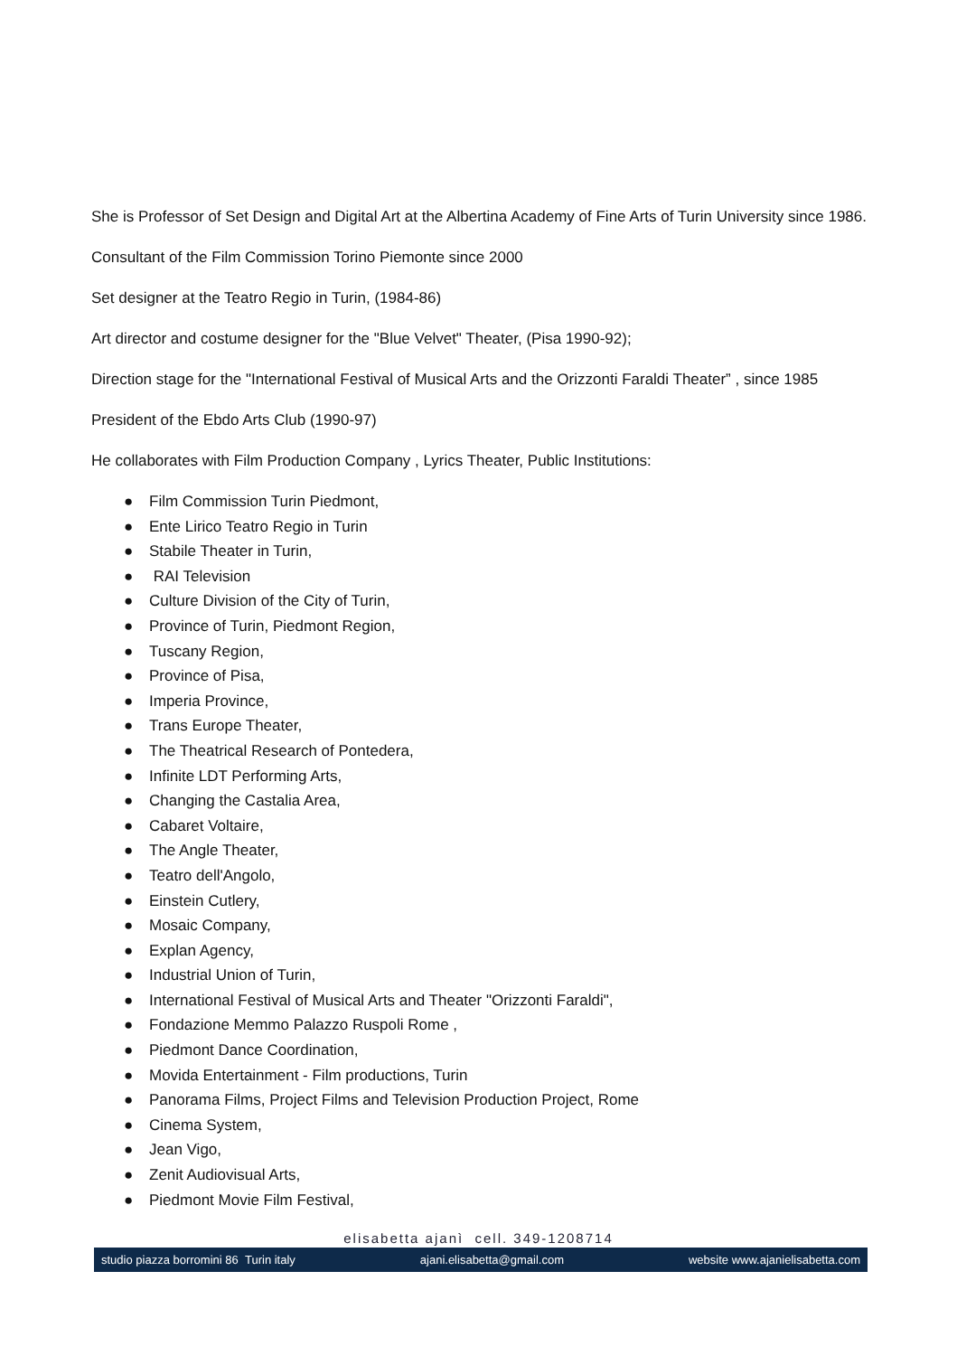She is Professor of Set Design and Digital Art at the Albertina Academy of Fine Arts of Turin University since 1986.
Consultant of the Film Commission Torino Piemonte since 2000
Set designer at the Teatro Regio in Turin, (1984-86)
Art director and costume designer for the "Blue Velvet" Theater, (Pisa 1990-92);
Direction stage for the "International Festival of Musical Arts and the Orizzonti Faraldi Theater” , since 1985
President of the Ebdo Arts Club (1990-97)
He collaborates with Film Production Company , Lyrics Theater, Public Institutions:
● Film Commission Turin Piedmont,
● Ente Lirico Teatro Regio in Turin
● Stabile Theater in Turin,
● RAI Television
● Culture Division of the City of Turin,
● Province of Turin, Piedmont Region,
● Tuscany Region,
● Province of Pisa,
● Imperia Province,
● Trans Europe Theater,
● The Theatrical Research of Pontedera,
● Infinite LDT Performing Arts,
● Changing the Castalia Area,
● Cabaret Voltaire,
● The Angle Theater,
● Teatro dell'Angolo,
● Einstein Cutlery,
● Mosaic Company,
● Explan Agency,
● Industrial Union of Turin,
● International Festival of Musical Arts and Theater "Orizzonti Faraldi",
● Fondazione Memmo Palazzo Ruspoli Rome ,
● Piedmont Dance Coordination,
● Movida Entertainment - Film productions, Turin
● Panorama Films, Project Films and Television Production Project, Rome
● Cinema System,
● Jean Vigo,
● Zenit Audiovisual Arts,
● Piedmont Movie Film Festival,
elisabetta ajanì cell. 349-1208714
studio piazza borromini 86 Turin italy ajani.elisabetta@gmail.com website www.ajanielisabetta.com